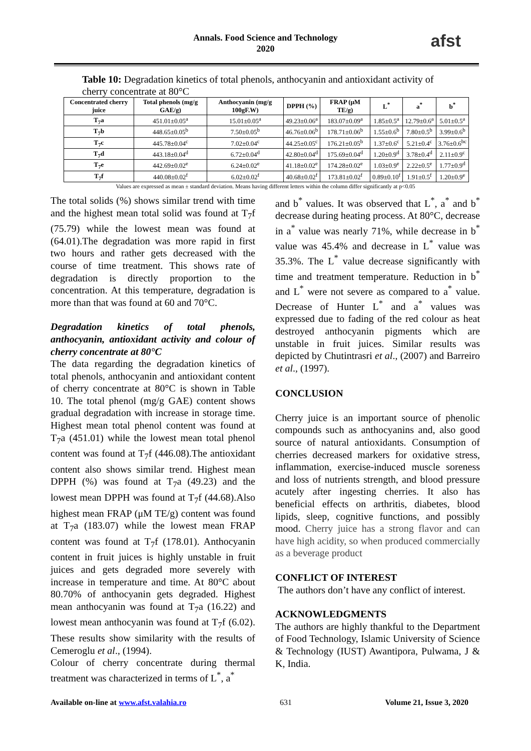afst
Annals. Food Science and Technology
2020
Table 10: Degradation kinetics of total phenols, anthocyanin and antioxidant activity of cherry concentrate at 80°C
| Concentrated cherry juice | Total phenols (mg/g GAE/g) | Anthocyanin (mg/g 100gF.W) | DPPH (%) | FRAP (μM TE/g) | L<sup>*</sup> | a<sup>*</sup> | b<sup>*</sup> |
| --- | --- | --- | --- | --- | --- | --- | --- |
| T<sub>7</sub>a | 451.01±0.05<sup>a</sup> | 15.01±0.05<sup>a</sup> | 49.23±0.06<sup>a</sup> | 183.07±0.09<sup>a</sup> | 1.85±0.5<sup>a</sup> | 12.79±0.6<sup>a</sup> | 5.01±0.5<sup>a</sup> |
| T<sub>7</sub>b | 448.65±0.05<sup>b</sup> | 7.50±0.05<sup>b</sup> | 46.76±0.06<sup>b</sup> | 178.71±0.06<sup>b</sup> | 1.55±0.6<sup>b</sup> | 7.80±0.5<sup>b</sup> | 3.99±0.6<sup>b</sup> |
| T<sub>7</sub>c | 445.78±0.04<sup>c</sup> | 7.02±0.04<sup>c</sup> | 44.25±0.05<sup>c</sup> | 176.21±0.05<sup>b</sup> | 1.37±0.6<sup>c</sup> | 5.21±0.4<sup>c</sup> | 3.76±0.6<sup>bc</sup> |
| T<sub>7</sub>d | 443.18±0.04<sup>d</sup> | 6.72±0.04<sup>d</sup> | 42.80±0.04<sup>d</sup> | 175.69±0.04<sup>d</sup> | 1.20±0.9<sup>d</sup> | 3.78±0.4<sup>d</sup> | 2.11±0.9<sup>c</sup> |
| T<sub>7</sub>e | 442.69±0.02<sup>e</sup> | 6.24±0.02<sup>e</sup> | 41.18±0.02<sup>e</sup> | 174.28±0.02<sup>e</sup> | 1.03±0.9<sup>e</sup> | 2.22±0.5<sup>e</sup> | 1.77±0.9<sup>d</sup> |
| T<sub>7</sub>f | 440.08±0.02<sup>f</sup> | 6.02±0.02<sup>f</sup> | 40.68±0.02<sup>f</sup> | 173.81±0.02<sup>f</sup> | 0.89±0.10<sup>f</sup> | 1.91±0.5<sup>f</sup> | 1.20±0.9<sup>e</sup> |
Values are expressed as mean ± standard deviation. Means having different letters within the column differ significantly at p<0.05
The total solids (%) shows similar trend with time and the highest mean total solid was found at T<sub>7</sub>f (75.79) while the lowest mean was found at (64.01).The degradation was more rapid in first two hours and rather gets decreased with the course of time treatment. This shows rate of degradation is directly proportion to the concentration. At this temperature, degradation is more than that was found at 60 and 70°C.
Degradation kinetics of total phenols, anthocyanin, antioxidant activity and colour of cherry concentrate at 80°C
The data regarding the degradation kinetics of total phenols, anthocyanin and antioxidant content of cherry concentrate at 80°C is shown in Table 10. The total phenol (mg/g GAE) content shows gradual degradation with increase in storage time. Highest mean total phenol content was found at T<sub>7</sub>a (451.01) while the lowest mean total phenol content was found at T<sub>7</sub>f (446.08).The antioxidant content also shows similar trend. Highest mean DPPH (%) was found at T<sub>7</sub>a (49.23) and the lowest mean DPPH was found at T<sub>7</sub>f (44.68).Also highest mean FRAP (μM TE/g) content was found at T<sub>7</sub>a (183.07) while the lowest mean FRAP content was found at T<sub>7</sub>f (178.01). Anthocyanin content in fruit juices is highly unstable in fruit juices and gets degraded more severely with increase in temperature and time. At 80°C about 80.70% of anthocyanin gets degraded. Highest mean anthocyanin was found at T<sub>7</sub>a (16.22) and lowest mean anthocyanin was found at T<sub>7</sub>f (6.02). These results show similarity with the results of Cemeroglu et al., (1994).
Colour of cherry concentrate during thermal treatment was characterized in terms of L<sup>*</sup>, a<sup>*</sup>
and b<sup>*</sup> values. It was observed that L<sup>*</sup>, a<sup>*</sup> and b<sup>*</sup> decrease during heating process. At 80°C, decrease in a<sup>*</sup> value was nearly 71%, while decrease in b<sup>*</sup> value was 45.4% and decrease in L<sup>*</sup> value was 35.3%. The L<sup>*</sup> value decrease significantly with time and treatment temperature. Reduction in b<sup>*</sup> and L<sup>*</sup> were not severe as compared to a<sup>*</sup> value. Decrease of Hunter L<sup>*</sup> and a<sup>*</sup> values was expressed due to fading of the red colour as heat destroyed anthocyanin pigments which are unstable in fruit juices. Similar results was depicted by Chutintrasri et al., (2007) and Barreiro et al., (1997).
CONCLUSION
Cherry juice is an important source of phenolic compounds such as anthocyanins and, also good source of natural antioxidants. Consumption of cherries decreased markers for oxidative stress, inflammation, exercise-induced muscle soreness and loss of nutrients strength, and blood pressure acutely after ingesting cherries. It also has beneficial effects on arthritis, diabetes, blood lipids, sleep, cognitive functions, and possibly mood. Cherry juice has a strong flavor and can have high acidity, so when produced commercially as a beverage product
CONFLICT OF INTEREST
The authors don’t have any conflict of interest.
ACKNOWLEDGMENTS
The authors are highly thankful to the Department of Food Technology, Islamic University of Science & Technology (IUST) Awantipora, Pulwama, J & K, India.
Available on-line at www.afst.valahia.ro 631 Volume 21, Issue 3, 2020